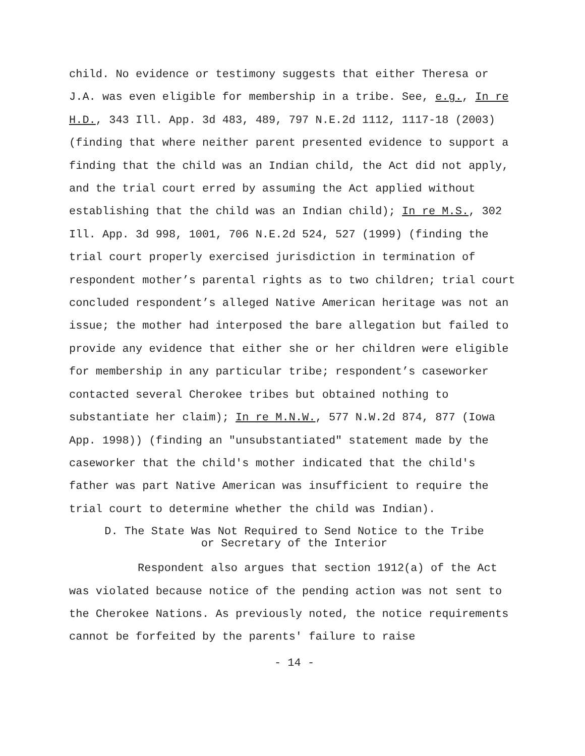child. No evidence or testimony suggests that either Theresa or J.A. was even eligible for membership in a tribe. See, e.g., In re H.D., 343 Ill. App. 3d 483, 489, 797 N.E.2d 1112, 1117-18 (2003) (finding that where neither parent presented evidence to support a finding that the child was an Indian child, the Act did not apply, and the trial court erred by assuming the Act applied without establishing that the child was an Indian child); In re M.S., 302 Ill. App. 3d 998, 1001, 706 N.E.2d 524, 527 (1999) (finding the trial court properly exercised jurisdiction in termination of respondent mother’s parental rights as to two children; trial court concluded respondent’s alleged Native American heritage was not an issue; the mother had interposed the bare allegation but failed to provide any evidence that either she or her children were eligible for membership in any particular tribe; respondent’s caseworker contacted several Cherokee tribes but obtained nothing to substantiate her claim); In re M.N.W., 577 N.W.2d 874, 877 (Iowa App. 1998)) (finding an "unsubstantiated" statement made by the caseworker that the child's mother indicated that the child's father was part Native American was insufficient to require the trial court to determine whether the child was Indian).
D. The State Was Not Required to Send Notice to the Tribe
or Secretary of the Interior
Respondent also argues that section 1912(a) of the Act was violated because notice of the pending action was not sent to the Cherokee Nations. As previously noted, the notice requirements cannot be forfeited by the parents' failure to raise
- 14 -